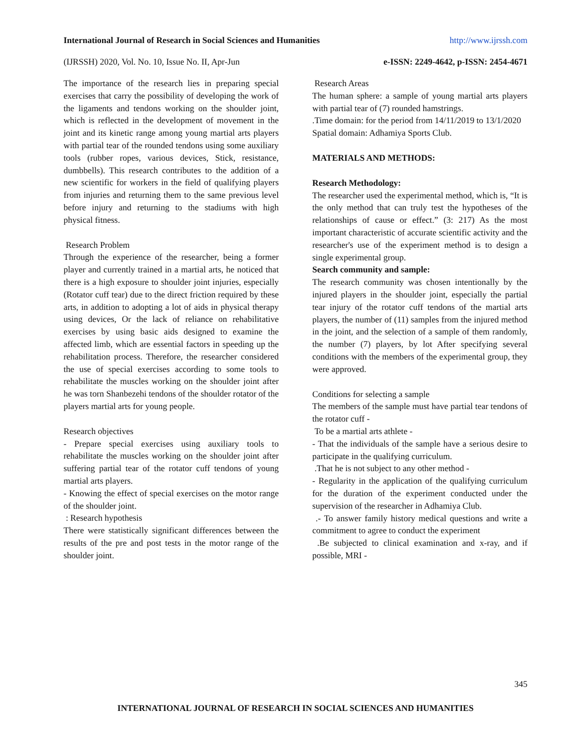International Journal of Research in Social Sciences and Humanities http://www.ijrssh.com
(IJRSSH) 2020, Vol. No. 10, Issue No. II, Apr-Jun e-ISSN: 2249-4642, p-ISSN: 2454-4671
The importance of the research lies in preparing special exercises that carry the possibility of developing the work of the ligaments and tendons working on the shoulder joint, which is reflected in the development of movement in the joint and its kinetic range among young martial arts players with partial tear of the rounded tendons using some auxiliary tools (rubber ropes, various devices, Stick, resistance, dumbbells). This research contributes to the addition of a new scientific for workers in the field of qualifying players from injuries and returning them to the same previous level before injury and returning to the stadiums with high physical fitness.
Research Problem
Through the experience of the researcher, being a former player and currently trained in a martial arts, he noticed that there is a high exposure to shoulder joint injuries, especially (Rotator cuff tear) due to the direct friction required by these arts, in addition to adopting a lot of aids in physical therapy using devices, Or the lack of reliance on rehabilitative exercises by using basic aids designed to examine the affected limb, which are essential factors in speeding up the rehabilitation process. Therefore, the researcher considered the use of special exercises according to some tools to rehabilitate the muscles working on the shoulder joint after he was torn Shanbezehi tendons of the shoulder rotator of the players martial arts for young people.
Research objectives
- Prepare special exercises using auxiliary tools to rehabilitate the muscles working on the shoulder joint after suffering partial tear of the rotator cuff tendons of young martial arts players.
- Knowing the effect of special exercises on the motor range of the shoulder joint.
: Research hypothesis
There were statistically significant differences between the results of the pre and post tests in the motor range of the shoulder joint.
Research Areas
The human sphere: a sample of young martial arts players with partial tear of (7) rounded hamstrings.
.Time domain: for the period from 14/11/2019 to 13/1/2020
Spatial domain: Adhamiya Sports Club.
MATERIALS AND METHODS:
Research Methodology:
The researcher used the experimental method, which is, “It is the only method that can truly test the hypotheses of the relationships of cause or effect.” (3: 217) As the most important characteristic of accurate scientific activity and the researcher's use of the experiment method is to design a single experimental group.
Search community and sample:
The research community was chosen intentionally by the injured players in the shoulder joint, especially the partial tear injury of the rotator cuff tendons of the martial arts players, the number of (11) samples from the injured method in the joint, and the selection of a sample of them randomly, the number (7) players, by lot After specifying several conditions with the members of the experimental group, they were approved.
Conditions for selecting a sample
The members of the sample must have partial tear tendons of the rotator cuff -
To be a martial arts athlete -
- That the individuals of the sample have a serious desire to participate in the qualifying curriculum.
.That he is not subject to any other method -
- Regularity in the application of the qualifying curriculum for the duration of the experiment conducted under the supervision of the researcher in Adhamiya Club.
.- To answer family history medical questions and write a commitment to agree to conduct the experiment
.Be subjected to clinical examination and x-ray, and if possible, MRI -
345
INTERNATIONAL JOURNAL OF RESEARCH IN SOCIAL SCIENCES AND HUMANITIES